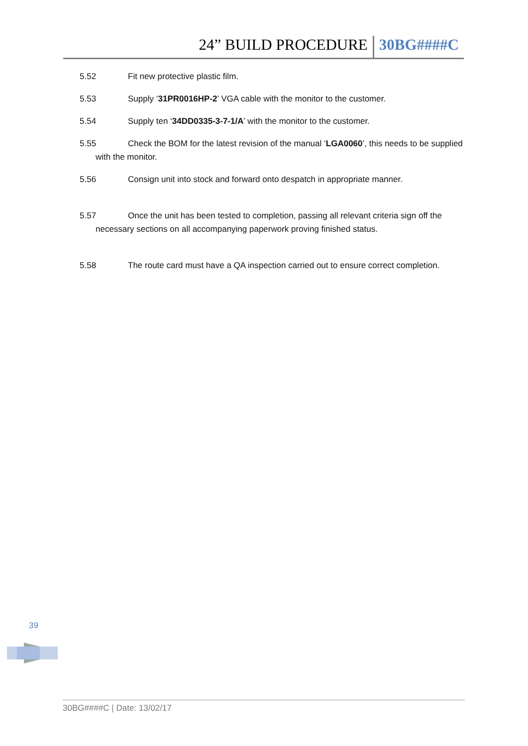24” BUILD PROCEDURE 30BG####C
5.52 Fit new protective plastic film.
5.53 Supply ‘31PR0016HP-2’ VGA cable with the monitor to the customer.
5.54 Supply ten ‘34DD0335-3-7-1/A’ with the monitor to the customer.
5.55 Check the BOM for the latest revision of the manual ‘LGA0060’, this needs to be supplied with the monitor.
5.56 Consign unit into stock and forward onto despatch in appropriate manner.
5.57 Once the unit has been tested to completion, passing all relevant criteria sign off the necessary sections on all accompanying paperwork proving finished status.
5.58 The route card must have a QA inspection carried out to ensure correct completion.
39
30BG####C | Date: 13/02/17